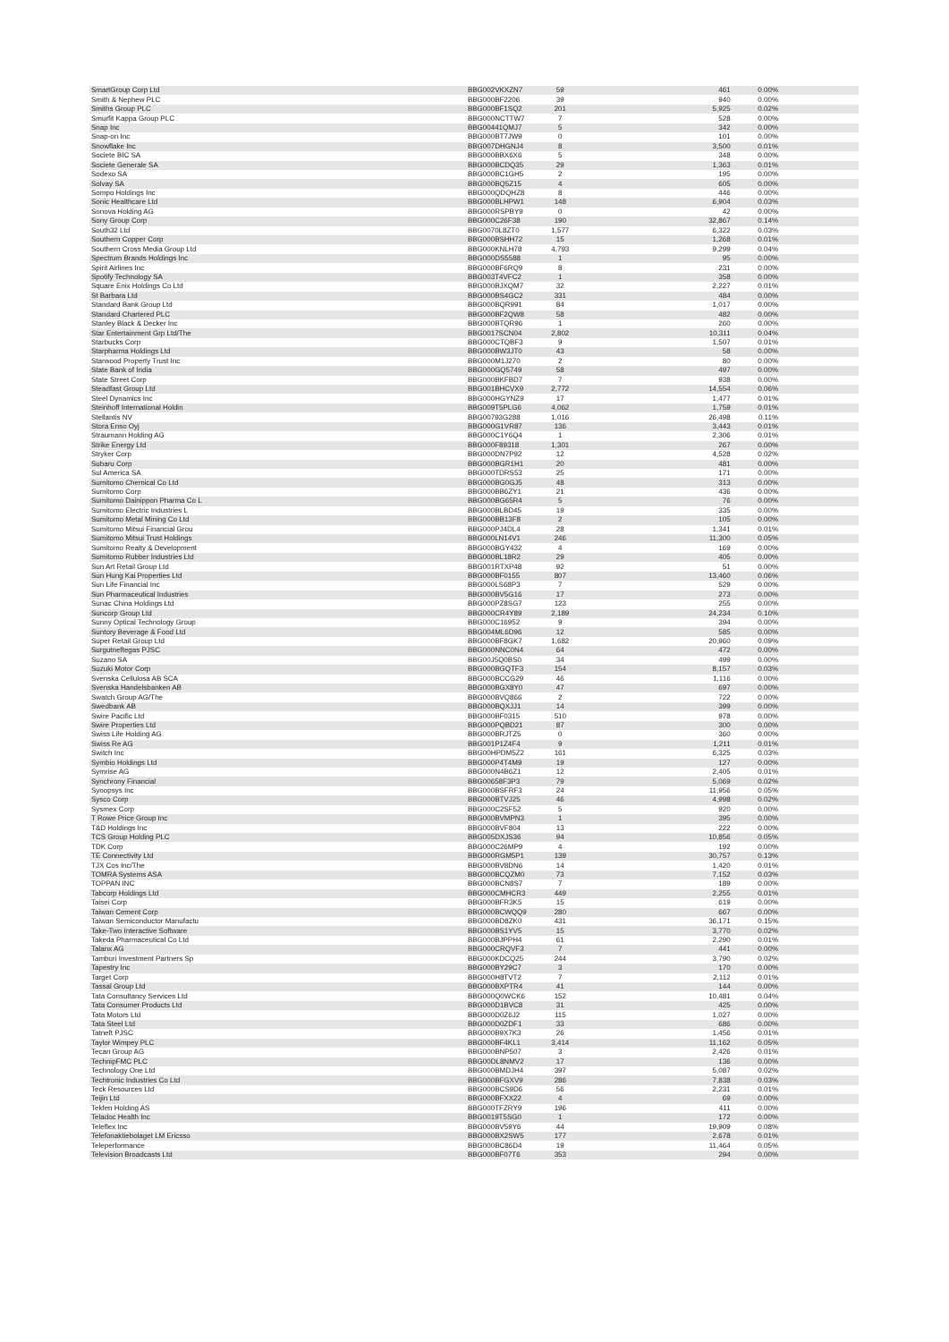| SmartGroup Corp Ltd | BBG002VKXZN7 | 59 | 461 | 0.00% |
| Smith & Nephew PLC | BBG000BF2206 | 39 | 940 | 0.00% |
| Smiths Group PLC | BBG000BF1SQ2 | 201 | 5,925 | 0.02% |
| Smurfit Kappa Group PLC | BBG000NCTTW7 | 7 | 528 | 0.00% |
| Snap Inc | BBG00441QMJ7 | 5 | 342 | 0.00% |
| Snap-on Inc | BBG000BT7JW9 | 0 | 101 | 0.00% |
| Snowflake Inc | BBG007DHGNJ4 | 8 | 3,500 | 0.01% |
| Societe BIC SA | BBG000BBX6X6 | 5 | 348 | 0.00% |
| Societe Generale SA | BBG000BCDQ35 | 29 | 1,363 | 0.01% |
| Sodexo SA | BBG000BC1GH5 | 2 | 195 | 0.00% |
| Solvay SA | BBG000BQ5Z15 | 4 | 605 | 0.00% |
| Sompo Holdings Inc | BBG000QDQHZ8 | 8 | 446 | 0.00% |
| Sonic Healthcare Ltd | BBG000BLHPW1 | 148 | 6,904 | 0.03% |
| Sonova Holding AG | BBG000RSPBY9 | 0 | 42 | 0.00% |
| Sony Group Corp | BBG000C26F38 | 190 | 32,867 | 0.14% |
| South32 Ltd | BBG0070L8ZT0 | 1,577 | 6,322 | 0.03% |
| Southern Copper Corp | BBG000BSHH72 | 15 | 1,268 | 0.01% |
| Southern Cross Media Group Ltd | BBG000KNLH78 | 4,793 | 9,299 | 0.04% |
| Spectrum Brands Holdings Inc | BBG000DS5588 | 1 | 95 | 0.00% |
| Spirit Airlines Inc | BBG000BF6RQ9 | 8 | 231 | 0.00% |
| Spotify Technology SA | BBG003T4VFC2 | 1 | 358 | 0.00% |
| Square Enix Holdings Co Ltd | BBG000BJXQM7 | 32 | 2,227 | 0.01% |
| St Barbara Ltd | BBG000BS4GC2 | 331 | 484 | 0.00% |
| Standard Bank Group Ltd | BBG000BQR991 | 84 | 1,017 | 0.00% |
| Standard Chartered PLC | BBG000BF2QW8 | 58 | 482 | 0.00% |
| Stanley Black & Decker Inc | BBG000BTQR96 | 1 | 260 | 0.00% |
| Star Entertainment Grp Ltd/The | BBG0017SCN04 | 2,802 | 10,311 | 0.04% |
| Starbucks Corp | BBG000CTQBF3 | 9 | 1,507 | 0.01% |
| Starpharma Holdings Ltd | BBG000BW3JT0 | 43 | 58 | 0.00% |
| Starwood Property Trust Inc | BBG000M1J270 | 2 | 80 | 0.00% |
| State Bank of India | BBG000GQ5749 | 58 | 497 | 0.00% |
| State Street Corp | BBG000BKFBD7 | 7 | 938 | 0.00% |
| Steadfast Group Ltd | BBG001BHCVX9 | 2,772 | 14,554 | 0.06% |
| Steel Dynamics Inc | BBG000HGYNZ9 | 17 | 1,477 | 0.01% |
| Steinhoff International Holdin | BBG009T5PLG6 | 4,062 | 1,759 | 0.01% |
| Stellantis NV | BBG00793G288 | 1,016 | 26,498 | 0.11% |
| Stora Enso Oyj | BBG000G1VR87 | 136 | 3,443 | 0.01% |
| Straumann Holding AG | BBG000C1Y6Q4 | 1 | 2,306 | 0.01% |
| Strike Energy Ltd | BBG000F89318 | 1,301 | 267 | 0.00% |
| Stryker Corp | BBG000DN7P92 | 12 | 4,528 | 0.02% |
| Subaru Corp | BBG000BGR1H1 | 20 | 481 | 0.00% |
| Sul America SA | BBG000TDRS53 | 25 | 171 | 0.00% |
| Sumitomo Chemical Co Ltd | BBG000BG0GJ5 | 48 | 313 | 0.00% |
| Sumitomo Corp | BBG000BB6ZY1 | 21 | 436 | 0.00% |
| Sumitomo Dainippon Pharma Co L | BBG000BG65R4 | 5 | 76 | 0.00% |
| Sumitomo Electric Industries L | BBG000BLBD45 | 19 | 335 | 0.00% |
| Sumitomo Metal Mining Co Ltd | BBG000BB13F8 | 2 | 105 | 0.00% |
| Sumitomo Mitsui Financial Grou | BBG000PJ4DL4 | 28 | 1,341 | 0.01% |
| Sumitomo Mitsui Trust Holdings | BBG000LN14V1 | 246 | 11,300 | 0.05% |
| Sumitomo Realty & Development | BBG000BGY432 | 4 | 169 | 0.00% |
| Sumitomo Rubber Industries Ltd | BBG000BL18R2 | 29 | 405 | 0.00% |
| Sun Art Retail Group Ltd | BBG001RTXP48 | 92 | 51 | 0.00% |
| Sun Hung Kai Properties Ltd | BBG000BF0155 | 807 | 13,460 | 0.06% |
| Sun Life Financial Inc | BBG000LS68P3 | 7 | 529 | 0.00% |
| Sun Pharmaceutical Industries | BBG000BV5G16 | 17 | 273 | 0.00% |
| Sunac China Holdings Ltd | BBG000PZ8SG7 | 123 | 255 | 0.00% |
| Suncorp Group Ltd | BBG000CR4Y89 | 2,189 | 24,234 | 0.10% |
| Sunny Optical Technology Group | BBG000C16952 | 9 | 394 | 0.00% |
| Suntory Beverage & Food Ltd | BBG004ML6D96 | 12 | 585 | 0.00% |
| Super Retail Group Ltd | BBG000BF8GK7 | 1,682 | 20,960 | 0.09% |
| Surgutneftegas PJSC | BBG000NNC0N4 | 64 | 472 | 0.00% |
| Suzano SA | BBG00J5Q0BS0 | 34 | 499 | 0.00% |
| Suzuki Motor Corp | BBG000BGQTF3 | 154 | 8,157 | 0.03% |
| Svenska Cellulosa AB SCA | BBG000BCCG29 | 46 | 1,116 | 0.00% |
| Svenska Handelsbanken AB | BBG000BGX8Y0 | 47 | 697 | 0.00% |
| Swatch Group AG/The | BBG000BVQ866 | 2 | 722 | 0.00% |
| Swedbank AB | BBG000BQXJJ1 | 14 | 399 | 0.00% |
| Swire Pacific Ltd | BBG000BF0315 | 510 | 978 | 0.00% |
| Swire Properties Ltd | BBG000PQBD21 | 87 | 300 | 0.00% |
| Swiss Life Holding AG | BBG000BRJTZ5 | 0 | 360 | 0.00% |
| Swiss Re AG | BBG001P1Z4F4 | 9 | 1,211 | 0.01% |
| Switch Inc | BBG00HPDM5Z2 | 161 | 6,325 | 0.03% |
| Symbio Holdings Ltd | BBG000P4T4M9 | 19 | 127 | 0.00% |
| Symrise AG | BBG000N4B6Z1 | 12 | 2,405 | 0.01% |
| Synchrony Financial | BBG00658F3P3 | 79 | 5,069 | 0.02% |
| Synopsys Inc | BBG000BSFRF3 | 24 | 11,956 | 0.05% |
| Sysco Corp | BBG000BTVJ25 | 46 | 4,998 | 0.02% |
| Sysmex Corp | BBG000C2SF52 | 5 | 920 | 0.00% |
| T Rowe Price Group Inc | BBG000BVMPN3 | 1 | 395 | 0.00% |
| T&D Holdings Inc | BBG000BVF804 | 13 | 222 | 0.00% |
| TCS Group Holding PLC | BBG005DXJS36 | 94 | 10,856 | 0.05% |
| TDK Corp | BBG000C26MP9 | 4 | 192 | 0.00% |
| TE Connectivity Ltd | BBG000RGM5P1 | 139 | 30,757 | 0.13% |
| TJX Cos Inc/The | BBG000BV8DN6 | 14 | 1,420 | 0.01% |
| TOMRA Systems ASA | BBG000BCQZM0 | 73 | 7,152 | 0.03% |
| TOPPAN INC | BBG000BCN8S7 | 7 | 189 | 0.00% |
| Tabcorp Holdings Ltd | BBG000CMHCR3 | 449 | 2,255 | 0.01% |
| Taisei Corp | BBG000BFR3K5 | 15 | 619 | 0.00% |
| Taiwan Cement Corp | BBG000BCWQQ9 | 280 | 667 | 0.00% |
| Taiwan Semiconductor Manufactu | BBG000BD8ZK0 | 431 | 36,171 | 0.15% |
| Take-Two Interactive Software | BBG000BS1YV5 | 15 | 3,770 | 0.02% |
| Takeda Pharmaceutical Co Ltd | BBG000BJPPH4 | 61 | 2,290 | 0.01% |
| Talanx AG | BBG000CRQVF3 | 7 | 441 | 0.00% |
| Tamburi Investment Partners Sp | BBG000KDCQ25 | 244 | 3,790 | 0.02% |
| Tapestry Inc | BBG000BY29C7 | 3 | 170 | 0.00% |
| Target Corp | BBG000H8TVT2 | 7 | 2,112 | 0.01% |
| Tassal Group Ltd | BBG000BXPTR4 | 41 | 144 | 0.00% |
| Tata Consultancy Services Ltd | BBG000Q0WCK6 | 152 | 10,481 | 0.04% |
| Tata Consumer Products Ltd | BBG000D1BVC8 | 31 | 425 | 0.00% |
| Tata Motors Ltd | BBG000D0Z6J2 | 115 | 1,027 | 0.00% |
| Tata Steel Ltd | BBG000D0ZDF1 | 33 | 686 | 0.00% |
| Tatneft PJSC | BBG000B9X7K3 | 26 | 1,456 | 0.01% |
| Taylor Wimpey PLC | BBG000BF4KL1 | 3,414 | 11,162 | 0.05% |
| Tecan Group AG | BBG000BNP507 | 3 | 2,426 | 0.01% |
| TechnipFMC PLC | BBG00DL8NMV2 | 17 | 136 | 0.00% |
| Technology One Ltd | BBG000BMDJH4 | 397 | 5,087 | 0.02% |
| Techtronic Industries Co Ltd | BBG000BFGXV9 | 286 | 7,838 | 0.03% |
| Teck Resources Ltd | BBG000BCS9D6 | 56 | 2,231 | 0.01% |
| Teijin Ltd | BBG000BFXX22 | 4 | 69 | 0.00% |
| Tekfen Holding AS | BBG000TFZRY9 | 196 | 411 | 0.00% |
| Teladoc Health Inc | BBG0019T5SG0 | 1 | 172 | 0.00% |
| Teleflex Inc | BBG000BV59Y6 | 44 | 19,909 | 0.08% |
| Telefonaktiebolaget LM Ericsso | BBG000BX2SW5 | 177 | 2,678 | 0.01% |
| Teleperformance | BBG000BC86D4 | 19 | 11,464 | 0.05% |
| Television Broadcasts Ltd | BBG000BF07T6 | 353 | 294 | 0.00% |